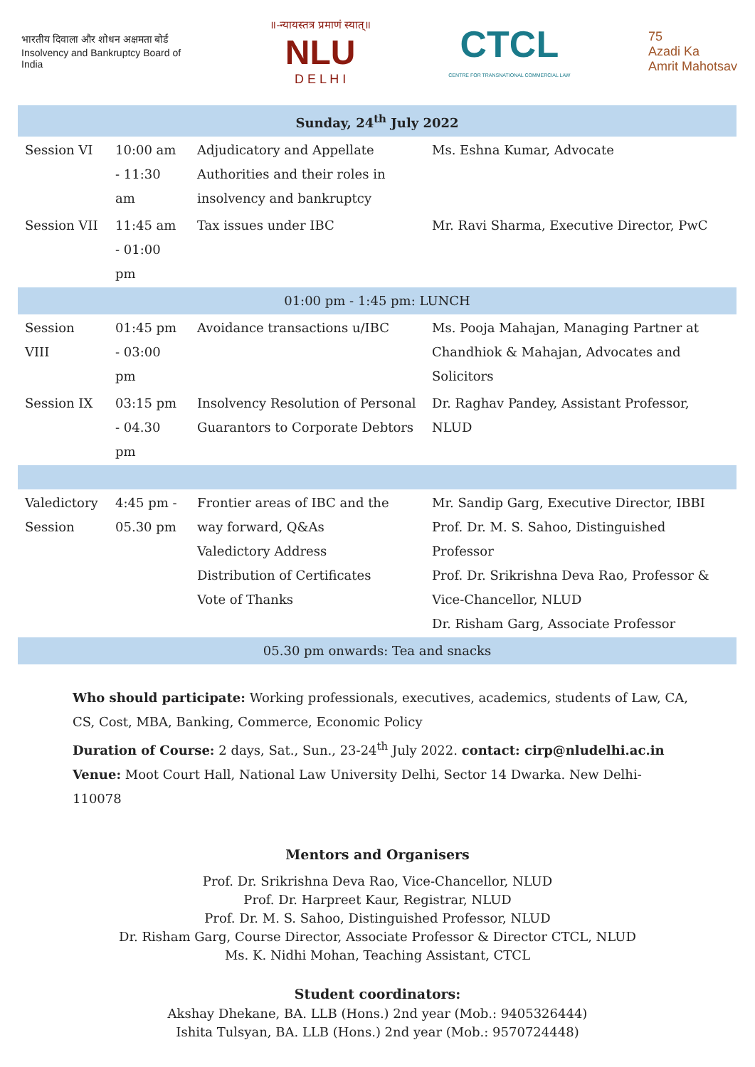भारतीय दिवाला और शोधन अक्षमता बोर्ड
Insolvency and Bankruptcy Board of India
॥-न्यायस्तत्र प्रमाणं स्यात्॥
NLU
D E L H I
CTCL
CENTRE FOR TRANSNATIONAL COMMERCIAL LAW
75
Azadi Ka
Amrit Mahotsav
| Sunday, 24<sup>th</sup> July 2022 | | | |
| Session VI | 10:00 am - 11:30 am | Adjudicatory and Appellate Authorities and their roles in insolvency and bankruptcy | Ms. Eshna Kumar, Advocate |
| Session VII | 11:45 am - 01:00 pm | Tax issues under IBC | Mr. Ravi Sharma, Executive Director, PwC |
| 01:00 pm - 1:45 pm: LUNCH | | | |
| Session VIII | 01:45 pm - 03:00 pm | Avoidance transactions u/IBC | Ms. Pooja Mahajan, Managing Partner at Chandhiok & Mahajan, Advocates and Solicitors |
| Session IX | 03:15 pm - 04.30 pm | Insolvency Resolution of Personal Guarantors to Corporate Debtors | Dr. Raghav Pandey, Assistant Professor, NLUD |
| Valedictory Session | 4:45 pm - 05.30 pm | Frontier areas of IBC and the way forward, Q&As Valedictory Address Distribution of Certificates Vote of Thanks | Mr. Sandip Garg, Executive Director, IBBI Prof. Dr. M. S. Sahoo, Distinguished Professor Prof. Dr. Srikrishna Deva Rao, Professor & Vice-Chancellor, NLUD Dr. Risham Garg, Associate Professor |
| 05.30 pm onwards: Tea and snacks | | | |
Who should participate: Working professionals, executives, academics, students of Law, CA, CS, Cost, MBA, Banking, Commerce, Economic Policy
Duration of Course: 2 days, Sat., Sun., 23-24<sup>th</sup> July 2022. contact: cirp@nludelhi.ac.in
Venue: Moot Court Hall, National Law University Delhi, Sector 14 Dwarka. New Delhi- 110078
Mentors and Organisers
Prof. Dr. Srikrishna Deva Rao, Vice-Chancellor, NLUD
Prof. Dr. Harpreet Kaur, Registrar, NLUD
Prof. Dr. M. S. Sahoo, Distinguished Professor, NLUD
Dr. Risham Garg, Course Director, Associate Professor & Director CTCL, NLUD
Ms. K. Nidhi Mohan, Teaching Assistant, CTCL
Student coordinators:
Akshay Dhekane, BA. LLB (Hons.) 2nd year (Mob.: 9405326444)
Ishita Tulsyan, BA. LLB (Hons.) 2nd year (Mob.: 9570724448)